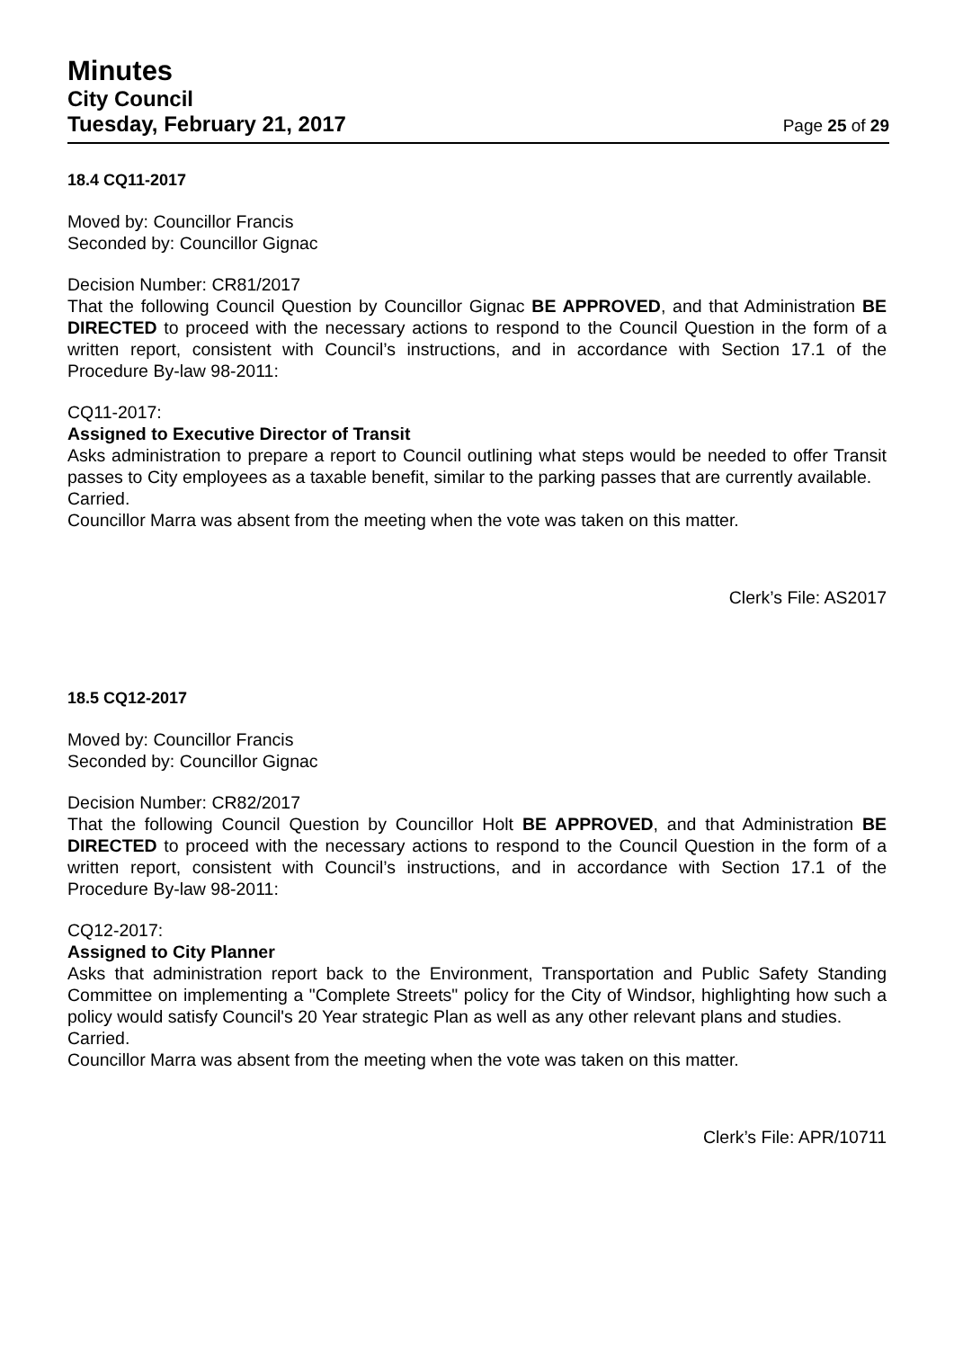Minutes
City Council
Tuesday, February 21, 2017 Page 25 of 29
18.4 CQ11-2017
Moved by: Councillor Francis
Seconded by: Councillor Gignac
Decision Number: CR81/2017
That the following Council Question by Councillor Gignac BE APPROVED, and that Administration BE DIRECTED to proceed with the necessary actions to respond to the Council Question in the form of a written report, consistent with Council’s instructions, and in accordance with Section 17.1 of the Procedure By-law 98-2011:
CQ11-2017:
Assigned to Executive Director of Transit
Asks administration to prepare a report to Council outlining what steps would be needed to offer Transit passes to City employees as a taxable benefit, similar to the parking passes that are currently available.
Carried.
Councillor Marra was absent from the meeting when the vote was taken on this matter.
Clerk’s File: AS2017
18.5 CQ12-2017
Moved by: Councillor Francis
Seconded by: Councillor Gignac
Decision Number: CR82/2017
That the following Council Question by Councillor Holt BE APPROVED, and that Administration BE DIRECTED to proceed with the necessary actions to respond to the Council Question in the form of a written report, consistent with Council’s instructions, and in accordance with Section 17.1 of the Procedure By-law 98-2011:
CQ12-2017:
Assigned to City Planner
Asks that administration report back to the Environment, Transportation and Public Safety Standing Committee on implementing a "Complete Streets" policy for the City of Windsor, highlighting how such a policy would satisfy Council's 20 Year strategic Plan as well as any other relevant plans and studies.
Carried.
Councillor Marra was absent from the meeting when the vote was taken on this matter.
Clerk’s File: APR/10711